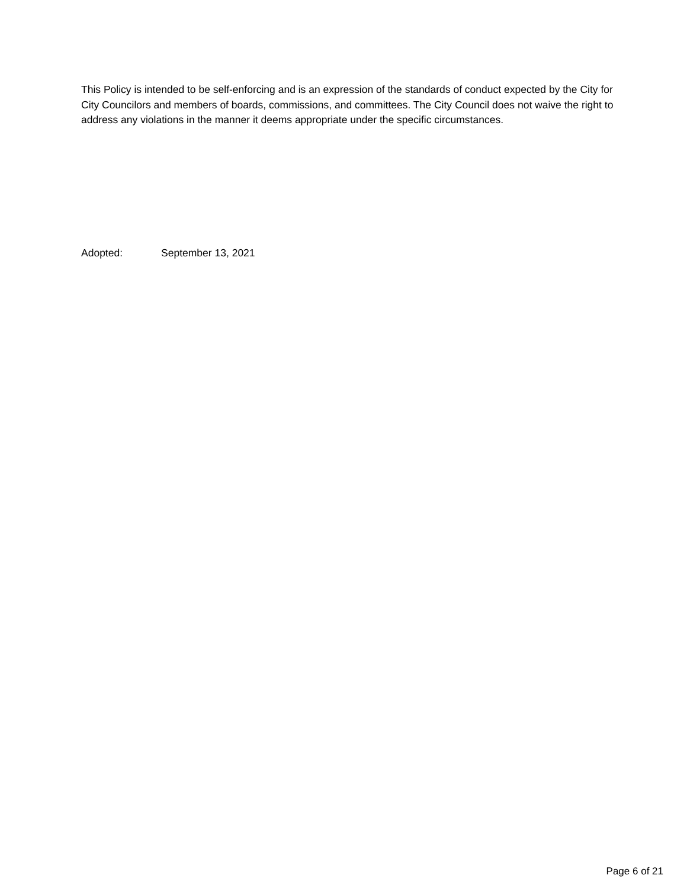This Policy is intended to be self-enforcing and is an expression of the standards of conduct expected by the City for City Councilors and members of boards, commissions, and committees. The City Council does not waive the right to address any violations in the manner it deems appropriate under the specific circumstances.
Adopted: September 13, 2021
Page 6 of 21